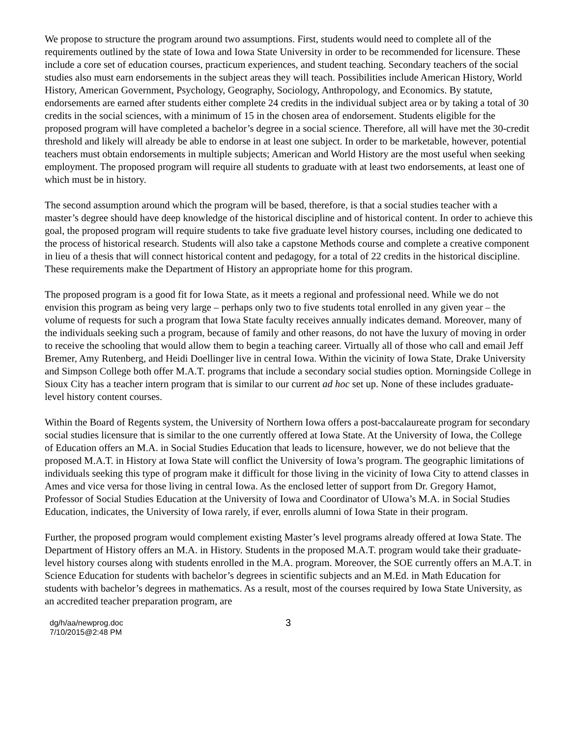We propose to structure the program around two assumptions. First, students would need to complete all of the requirements outlined by the state of Iowa and Iowa State University in order to be recommended for licensure. These include a core set of education courses, practicum experiences, and student teaching. Secondary teachers of the social studies also must earn endorsements in the subject areas they will teach. Possibilities include American History, World History, American Government, Psychology, Geography, Sociology, Anthropology, and Economics. By statute, endorsements are earned after students either complete 24 credits in the individual subject area or by taking a total of 30 credits in the social sciences, with a minimum of 15 in the chosen area of endorsement. Students eligible for the proposed program will have completed a bachelor’s degree in a social science. Therefore, all will have met the 30-credit threshold and likely will already be able to endorse in at least one subject. In order to be marketable, however, potential teachers must obtain endorsements in multiple subjects; American and World History are the most useful when seeking employment. The proposed program will require all students to graduate with at least two endorsements, at least one of which must be in history.
The second assumption around which the program will be based, therefore, is that a social studies teacher with a master’s degree should have deep knowledge of the historical discipline and of historical content. In order to achieve this goal, the proposed program will require students to take five graduate level history courses, including one dedicated to the process of historical research. Students will also take a capstone Methods course and complete a creative component in lieu of a thesis that will connect historical content and pedagogy, for a total of 22 credits in the historical discipline. These requirements make the Department of History an appropriate home for this program.
The proposed program is a good fit for Iowa State, as it meets a regional and professional need. While we do not envision this program as being very large – perhaps only two to five students total enrolled in any given year – the volume of requests for such a program that Iowa State faculty receives annually indicates demand. Moreover, many of the individuals seeking such a program, because of family and other reasons, do not have the luxury of moving in order to receive the schooling that would allow them to begin a teaching career. Virtually all of those who call and email Jeff Bremer, Amy Rutenberg, and Heidi Doellinger live in central Iowa. Within the vicinity of Iowa State, Drake University and Simpson College both offer M.A.T. programs that include a secondary social studies option. Morningside College in Sioux City has a teacher intern program that is similar to our current ad hoc set up. None of these includes graduate-level history content courses.
Within the Board of Regents system, the University of Northern Iowa offers a post-baccalaureate program for secondary social studies licensure that is similar to the one currently offered at Iowa State. At the University of Iowa, the College of Education offers an M.A. in Social Studies Education that leads to licensure, however, we do not believe that the proposed M.A.T. in History at Iowa State will conflict the University of Iowa’s program. The geographic limitations of individuals seeking this type of program make it difficult for those living in the vicinity of Iowa City to attend classes in Ames and vice versa for those living in central Iowa. As the enclosed letter of support from Dr. Gregory Hamot, Professor of Social Studies Education at the University of Iowa and Coordinator of UIowa’s M.A. in Social Studies Education, indicates, the University of Iowa rarely, if ever, enrolls alumni of Iowa State in their program.
Further, the proposed program would complement existing Master’s level programs already offered at Iowa State. The Department of History offers an M.A. in History. Students in the proposed M.A.T. program would take their graduate-level history courses along with students enrolled in the M.A. program. Moreover, the SOE currently offers an M.A.T. in Science Education for students with bachelor’s degrees in scientific subjects and an M.Ed. in Math Education for students with bachelor’s degrees in mathematics. As a result, most of the courses required by Iowa State University, as an accredited teacher preparation program, are
dg/h/aa/newprog.doc
7/10/2015@2:48 PM
3